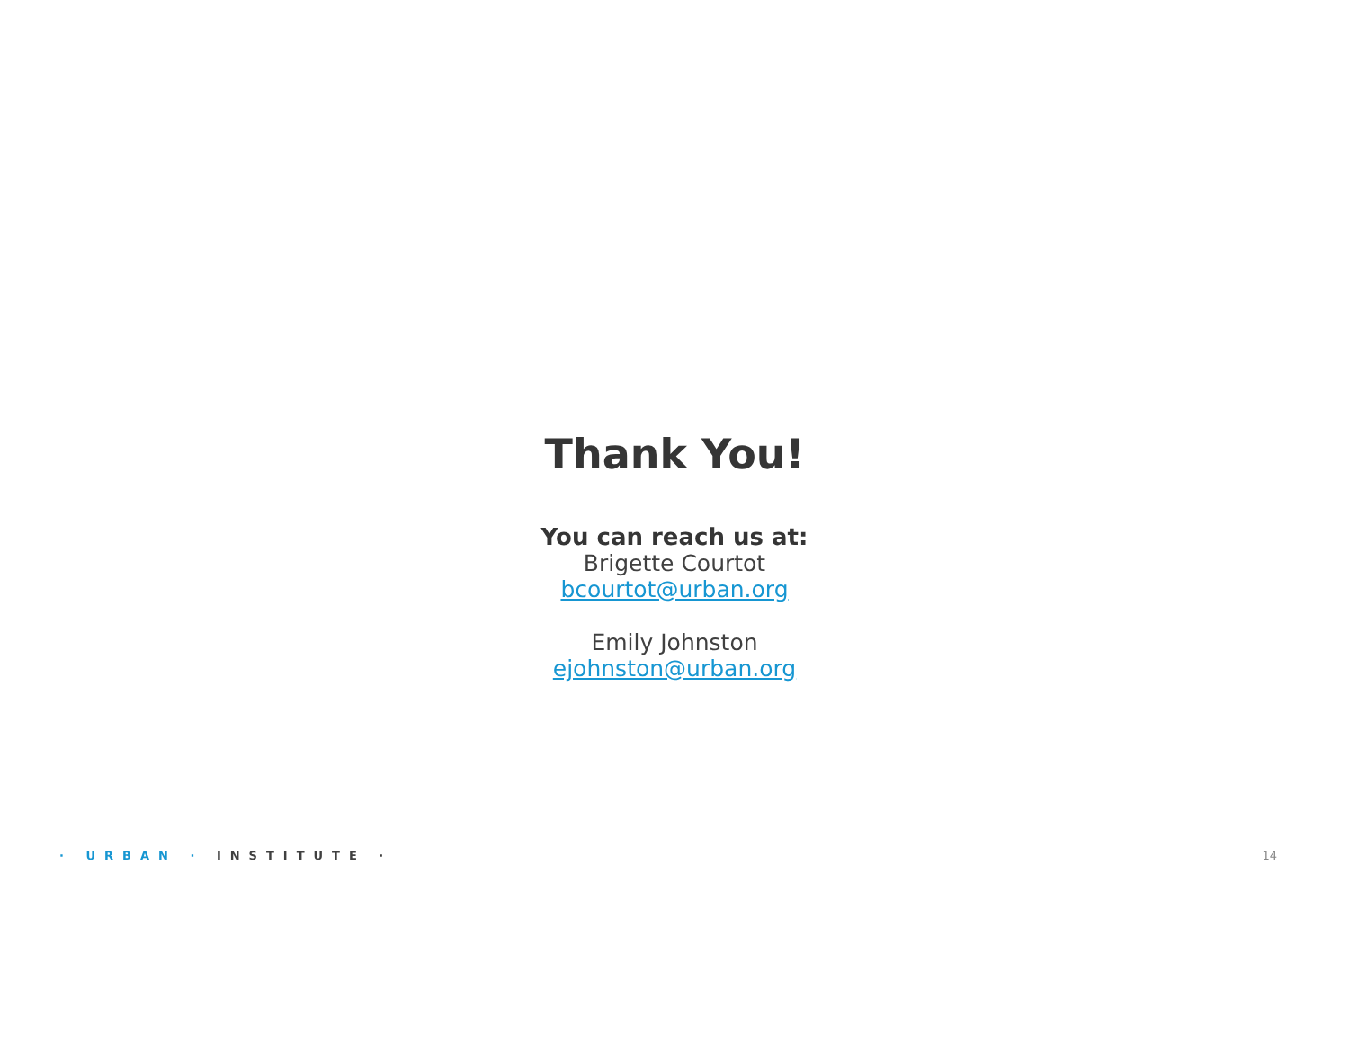Thank You!
You can reach us at:
Brigette Courtot
bcourtot@urban.org
Emily Johnston
ejohnston@urban.org
· URBAN · INSTITUTE · 14